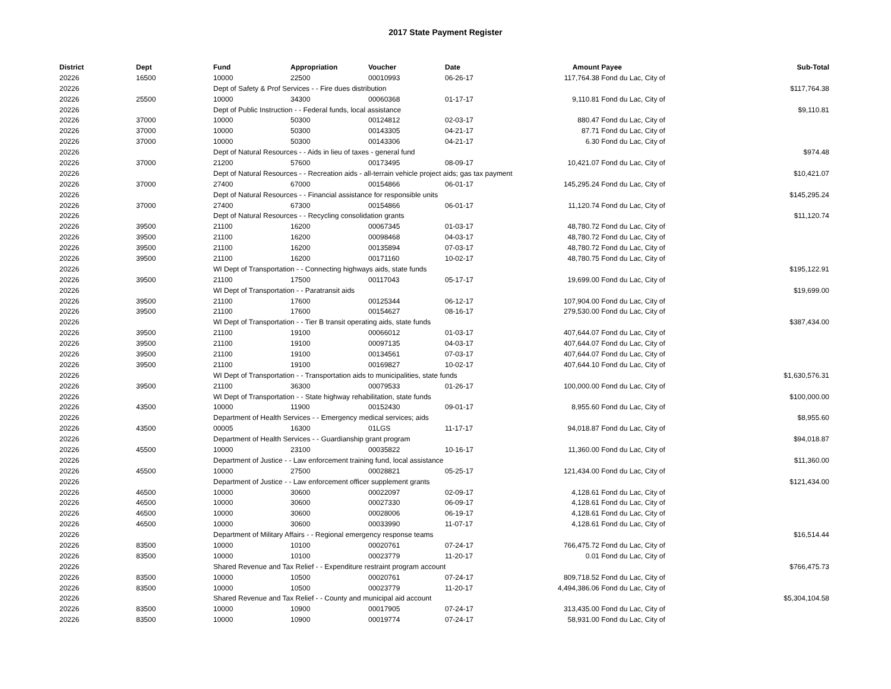2017 State Payment Register
| District | Dept | Fund | Appropriation | Voucher | Date | Amount | Payee | Sub-Total |
| --- | --- | --- | --- | --- | --- | --- | --- | --- |
| 20226 | 16500 | 10000 | 22500 | 00010993 | 06-26-17 | 117,764.38 | Fond du Lac, City of | |
| 20226 | | Dept of Safety & Prof Services - - Fire dues distribution | | | | | | $117,764.38 |
| 20226 | 25500 | 10000 | 34300 | 00060368 | 01-17-17 | 9,110.81 | Fond du Lac, City of | |
| 20226 | | Dept of Public Instruction - - Federal funds, local assistance | | | | | | $9,110.81 |
| 20226 | 37000 | 10000 | 50300 | 00124812 | 02-03-17 | 880.47 | Fond du Lac, City of | |
| 20226 | 37000 | 10000 | 50300 | 00143305 | 04-21-17 | 87.71 | Fond du Lac, City of | |
| 20226 | 37000 | 10000 | 50300 | 00143306 | 04-21-17 | 6.30 | Fond du Lac, City of | |
| 20226 | | Dept of Natural Resources - - Aids in lieu of taxes - general fund | | | | | | $974.48 |
| 20226 | 37000 | 21200 | 57600 | 00173495 | 08-09-17 | 10,421.07 | Fond du Lac, City of | |
| 20226 | | Dept of Natural Resources - - Recreation aids - all-terrain vehicle project aids; gas tax payment | | | | | | $10,421.07 |
| 20226 | 37000 | 27400 | 67000 | 00154866 | 06-01-17 | 145,295.24 | Fond du Lac, City of | |
| 20226 | | Dept of Natural Resources - - Financial assistance for responsible units | | | | | | $145,295.24 |
| 20226 | 37000 | 27400 | 67300 | 00154866 | 06-01-17 | 11,120.74 | Fond du Lac, City of | |
| 20226 | | Dept of Natural Resources - - Recycling consolidation grants | | | | | | $11,120.74 |
| 20226 | 39500 | 21100 | 16200 | 00067345 | 01-03-17 | 48,780.72 | Fond du Lac, City of | |
| 20226 | 39500 | 21100 | 16200 | 00098468 | 04-03-17 | 48,780.72 | Fond du Lac, City of | |
| 20226 | 39500 | 21100 | 16200 | 00135894 | 07-03-17 | 48,780.72 | Fond du Lac, City of | |
| 20226 | 39500 | 21100 | 16200 | 00171160 | 10-02-17 | 48,780.75 | Fond du Lac, City of | |
| 20226 | | WI Dept of Transportation - - Connecting highways aids, state funds | | | | | | $195,122.91 |
| 20226 | 39500 | 21100 | 17500 | 00117043 | 05-17-17 | 19,699.00 | Fond du Lac, City of | |
| 20226 | | WI Dept of Transportation - - Paratransit aids | | | | | | $19,699.00 |
| 20226 | 39500 | 21100 | 17600 | 00125344 | 06-12-17 | 107,904.00 | Fond du Lac, City of | |
| 20226 | 39500 | 21100 | 17600 | 00154627 | 08-16-17 | 279,530.00 | Fond du Lac, City of | |
| 20226 | | WI Dept of Transportation - - Tier B transit operating aids, state funds | | | | | | $387,434.00 |
| 20226 | 39500 | 21100 | 19100 | 00066012 | 01-03-17 | 407,644.07 | Fond du Lac, City of | |
| 20226 | 39500 | 21100 | 19100 | 00097135 | 04-03-17 | 407,644.07 | Fond du Lac, City of | |
| 20226 | 39500 | 21100 | 19100 | 00134561 | 07-03-17 | 407,644.07 | Fond du Lac, City of | |
| 20226 | 39500 | 21100 | 19100 | 00169827 | 10-02-17 | 407,644.10 | Fond du Lac, City of | |
| 20226 | | WI Dept of Transportation - - Transportation aids to municipalities, state funds | | | | | | $1,630,576.31 |
| 20226 | 39500 | 21100 | 36300 | 00079533 | 01-26-17 | 100,000.00 | Fond du Lac, City of | |
| 20226 | | WI Dept of Transportation - - State highway rehabilitation, state funds | | | | | | $100,000.00 |
| 20226 | 43500 | 10000 | 11900 | 00152430 | 09-01-17 | 8,955.60 | Fond du Lac, City of | |
| 20226 | | Department of Health Services - - Emergency medical services; aids | | | | | | $8,955.60 |
| 20226 | 43500 | 00005 | 16300 | 01LGS | 11-17-17 | 94,018.87 | Fond du Lac, City of | |
| 20226 | | Department of Health Services - - Guardianship grant program | | | | | | $94,018.87 |
| 20226 | 45500 | 10000 | 23100 | 00035822 | 10-16-17 | 11,360.00 | Fond du Lac, City of | |
| 20226 | | Department of Justice - - Law enforcement training fund, local assistance | | | | | | $11,360.00 |
| 20226 | 45500 | 10000 | 27500 | 00028821 | 05-25-17 | 121,434.00 | Fond du Lac, City of | |
| 20226 | | Department of Justice - - Law enforcement officer supplement grants | | | | | | $121,434.00 |
| 20226 | 46500 | 10000 | 30600 | 00022097 | 02-09-17 | 4,128.61 | Fond du Lac, City of | |
| 20226 | 46500 | 10000 | 30600 | 00027330 | 06-09-17 | 4,128.61 | Fond du Lac, City of | |
| 20226 | 46500 | 10000 | 30600 | 00028006 | 06-19-17 | 4,128.61 | Fond du Lac, City of | |
| 20226 | 46500 | 10000 | 30600 | 00033990 | 11-07-17 | 4,128.61 | Fond du Lac, City of | |
| 20226 | | Department of Military Affairs - - Regional emergency response teams | | | | | | $16,514.44 |
| 20226 | 83500 | 10000 | 10100 | 00020761 | 07-24-17 | 766,475.72 | Fond du Lac, City of | |
| 20226 | 83500 | 10000 | 10100 | 00023779 | 11-20-17 | 0.01 | Fond du Lac, City of | |
| 20226 | | Shared Revenue and Tax Relief - - Expenditure restraint program account | | | | | | $766,475.73 |
| 20226 | 83500 | 10000 | 10500 | 00020761 | 07-24-17 | 809,718.52 | Fond du Lac, City of | |
| 20226 | 83500 | 10000 | 10500 | 00023779 | 11-20-17 | 4,494,386.06 | Fond du Lac, City of | |
| 20226 | | Shared Revenue and Tax Relief - - County and municipal aid account | | | | | | $5,304,104.58 |
| 20226 | 83500 | 10000 | 10900 | 00017905 | 07-24-17 | 313,435.00 | Fond du Lac, City of | |
| 20226 | 83500 | 10000 | 10900 | 00019774 | 07-24-17 | 58,931.00 | Fond du Lac, City of | |